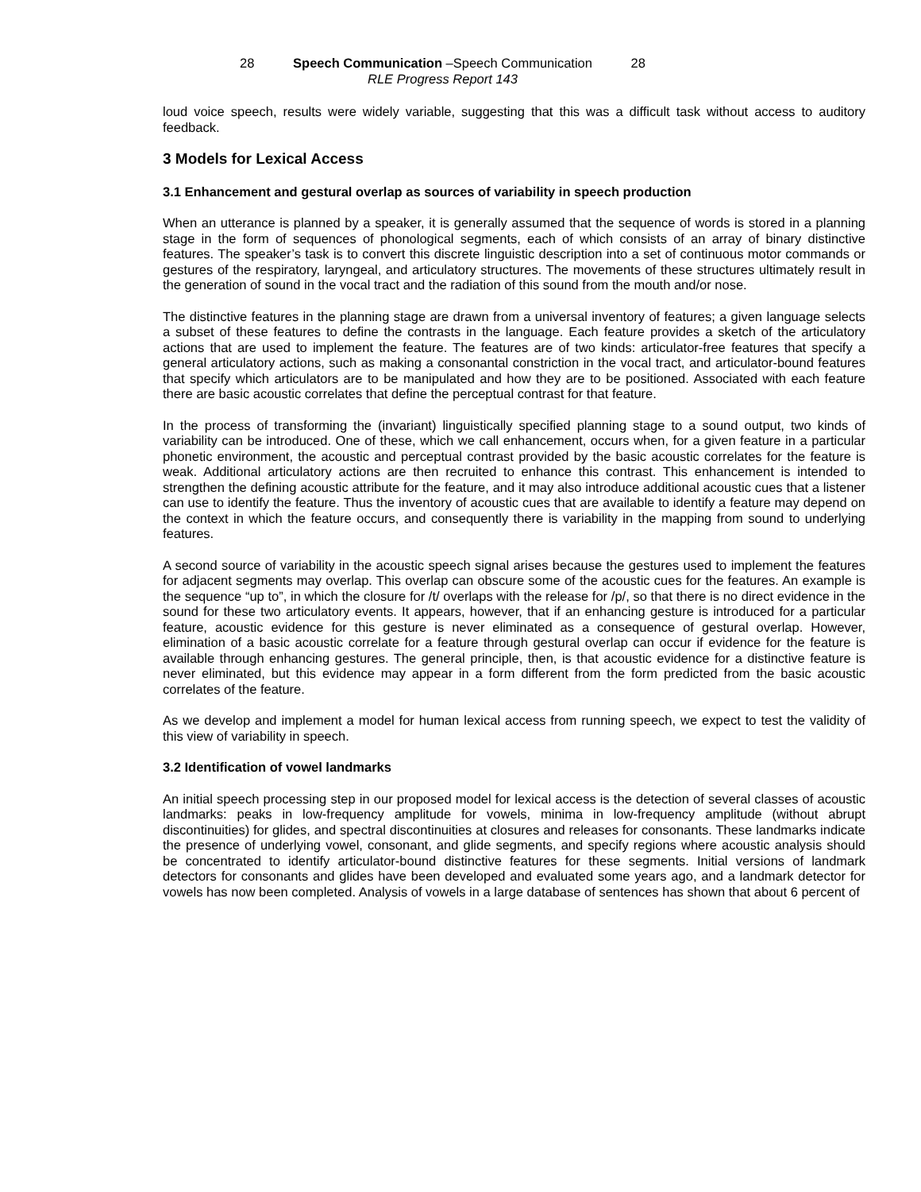28 Speech Communication –Speech Communication 28
RLE Progress Report 143
loud voice speech, results were widely variable, suggesting that this was a difficult task without access to auditory feedback.
3 Models for Lexical Access
3.1 Enhancement and gestural overlap as sources of variability in speech production
When an utterance is planned by a speaker, it is generally assumed that the sequence of words is stored in a planning stage in the form of sequences of phonological segments, each of which consists of an array of binary distinctive features. The speaker’s task is to convert this discrete linguistic description into a set of continuous motor commands or gestures of the respiratory, laryngeal, and articulatory structures. The movements of these structures ultimately result in the generation of sound in the vocal tract and the radiation of this sound from the mouth and/or nose.
The distinctive features in the planning stage are drawn from a universal inventory of features; a given language selects a subset of these features to define the contrasts in the language. Each feature provides a sketch of the articulatory actions that are used to implement the feature. The features are of two kinds: articulator-free features that specify a general articulatory actions, such as making a consonantal constriction in the vocal tract, and articulator-bound features that specify which articulators are to be manipulated and how they are to be positioned. Associated with each feature there are basic acoustic correlates that define the perceptual contrast for that feature.
In the process of transforming the (invariant) linguistically specified planning stage to a sound output, two kinds of variability can be introduced. One of these, which we call enhancement, occurs when, for a given feature in a particular phonetic environment, the acoustic and perceptual contrast provided by the basic acoustic correlates for the feature is weak. Additional articulatory actions are then recruited to enhance this contrast. This enhancement is intended to strengthen the defining acoustic attribute for the feature, and it may also introduce additional acoustic cues that a listener can use to identify the feature. Thus the inventory of acoustic cues that are available to identify a feature may depend on the context in which the feature occurs, and consequently there is variability in the mapping from sound to underlying features.
A second source of variability in the acoustic speech signal arises because the gestures used to implement the features for adjacent segments may overlap. This overlap can obscure some of the acoustic cues for the features. An example is the sequence “up to”, in which the closure for /t/ overlaps with the release for /p/, so that there is no direct evidence in the sound for these two articulatory events. It appears, however, that if an enhancing gesture is introduced for a particular feature, acoustic evidence for this gesture is never eliminated as a consequence of gestural overlap. However, elimination of a basic acoustic correlate for a feature through gestural overlap can occur if evidence for the feature is available through enhancing gestures. The general principle, then, is that acoustic evidence for a distinctive feature is never eliminated, but this evidence may appear in a form different from the form predicted from the basic acoustic correlates of the feature.
As we develop and implement a model for human lexical access from running speech, we expect to test the validity of this view of variability in speech.
3.2 Identification of vowel landmarks
An initial speech processing step in our proposed model for lexical access is the detection of several classes of acoustic landmarks: peaks in low-frequency amplitude for vowels, minima in low-frequency amplitude (without abrupt discontinuities) for glides, and spectral discontinuities at closures and releases for consonants. These landmarks indicate the presence of underlying vowel, consonant, and glide segments, and specify regions where acoustic analysis should be concentrated to identify articulator-bound distinctive features for these segments. Initial versions of landmark detectors for consonants and glides have been developed and evaluated some years ago, and a landmark detector for vowels has now been completed. Analysis of vowels in a large database of sentences has shown that about 6 percent of